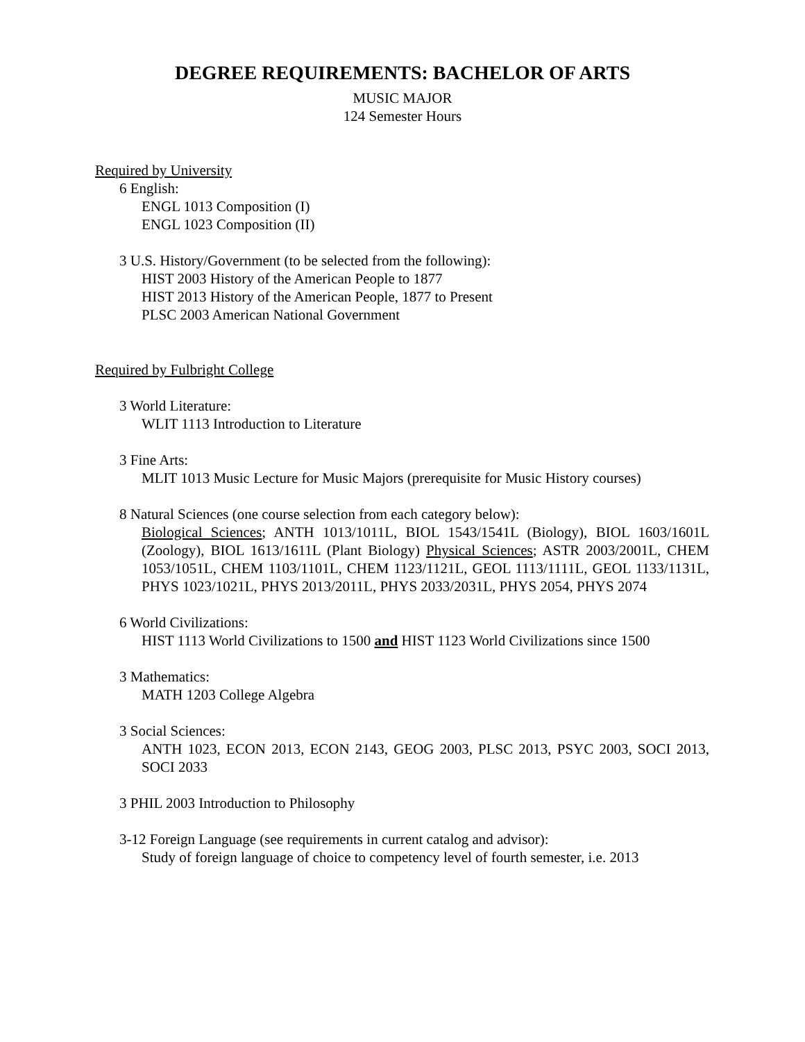DEGREE REQUIREMENTS: BACHELOR OF ARTS
MUSIC MAJOR
124 Semester Hours
Required by University
6 English:
ENGL 1013 Composition (I)
ENGL 1023 Composition (II)
3 U.S. History/Government (to be selected from the following):
HIST 2003 History of the American People to 1877
HIST 2013 History of the American People, 1877 to Present
PLSC 2003 American National Government
Required by Fulbright College
3 World Literature:
WLIT 1113 Introduction to Literature
3 Fine Arts:
MLIT 1013 Music Lecture for Music Majors (prerequisite for Music History courses)
8 Natural Sciences (one course selection from each category below):
Biological Sciences; ANTH 1013/1011L, BIOL 1543/1541L (Biology), BIOL 1603/1601L (Zoology), BIOL 1613/1611L (Plant Biology) Physical Sciences; ASTR 2003/2001L, CHEM 1053/1051L, CHEM 1103/1101L, CHEM 1123/1121L, GEOL 1113/1111L, GEOL 1133/1131L, PHYS 1023/1021L, PHYS 2013/2011L, PHYS 2033/2031L, PHYS 2054, PHYS 2074
6 World Civilizations:
HIST 1113 World Civilizations to 1500 and HIST 1123 World Civilizations since 1500
3 Mathematics:
MATH 1203 College Algebra
3 Social Sciences:
ANTH 1023, ECON 2013, ECON 2143, GEOG 2003, PLSC 2013, PSYC 2003, SOCI 2013, SOCI 2033
3 PHIL 2003 Introduction to Philosophy
3-12 Foreign Language (see requirements in current catalog and advisor):
Study of foreign language of choice to competency level of fourth semester, i.e. 2013